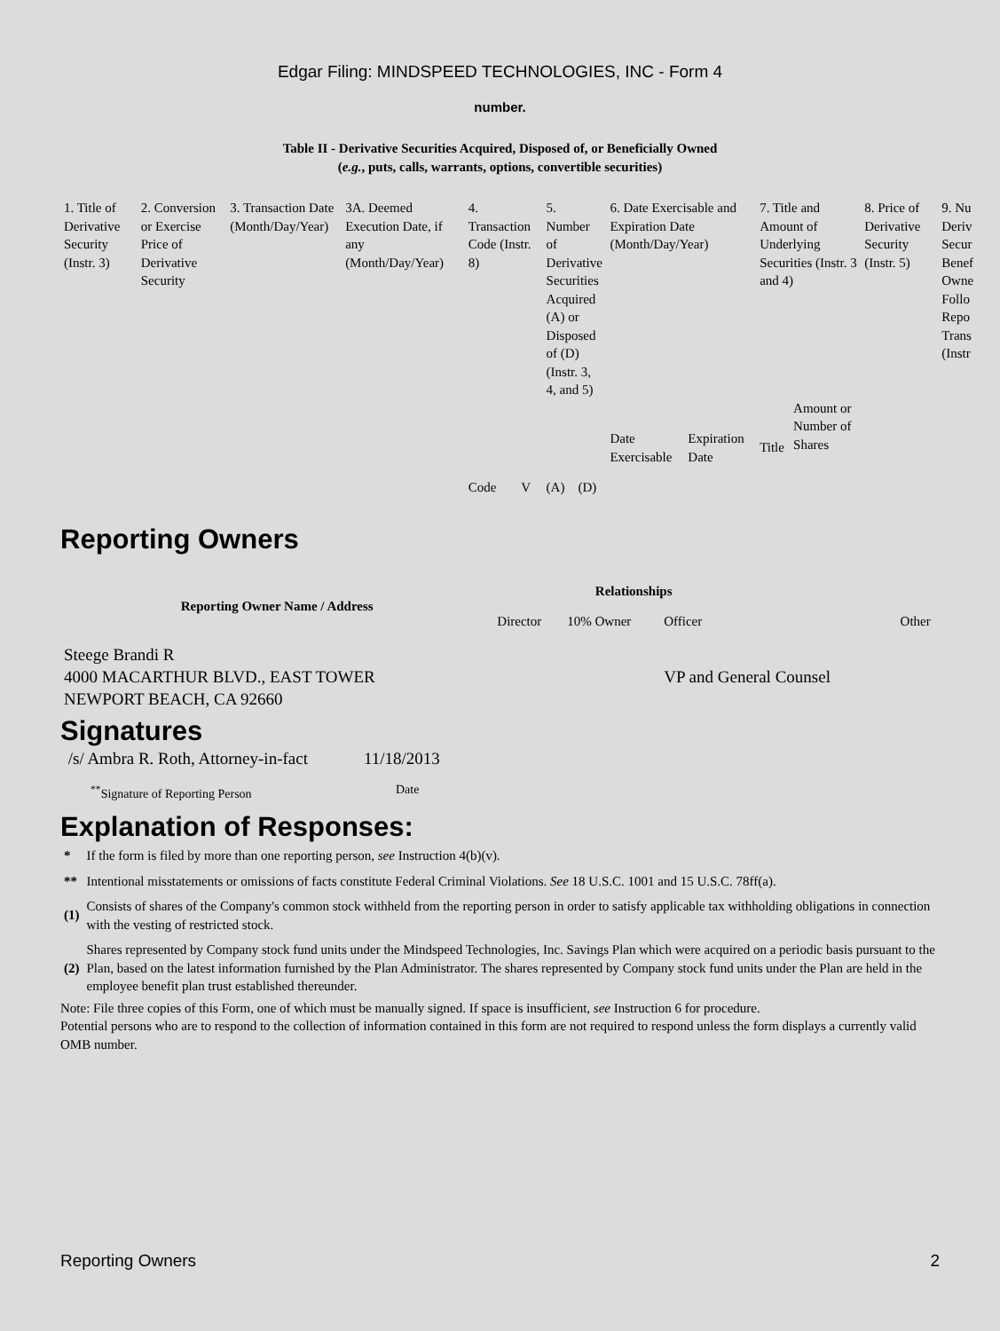Edgar Filing: MINDSPEED TECHNOLOGIES, INC - Form 4
number.
Table II - Derivative Securities Acquired, Disposed of, or Beneficially Owned
(e.g., puts, calls, warrants, options, convertible securities)
| 1. Title of Derivative Security (Instr. 3) | 2. Conversion or Exercise Price of Derivative Security | 3. Transaction Date (Month/Day/Year) | 3A. Deemed Execution Date, if any (Month/Day/Year) | 4. Transaction Code (Instr. 8) | | 5. Number of Derivative Securities Acquired (A) or Disposed of (D) (Instr. 3, 4, and 5) | | 6. Date Exercisable and Expiration Date (Month/Day/Year) | | 7. Title and Amount of Underlying Securities (Instr. 3 and 4) | | 8. Price of Derivative Security (Instr. 5) | 9. Nu Deriv Secur Benef Owne Follo Repo Trans (Instr |
| --- | --- | --- | --- | --- | --- | --- | --- | --- | --- | --- | --- | --- | --- |
| | | | | Code | V | (A) | (D) | Date Exercisable | Expiration Date | Title | Amount or Number of Shares | | |
Reporting Owners
| Reporting Owner Name / Address | Relationships | | | |
| --- | --- | --- | --- | --- |
| | Director | 10% Owner | Officer | Other |
| Steege Brandi R 4000 MACARTHUR BLVD., EAST TOWER NEWPORT BEACH, CA 92660 | | | VP and General Counsel | |
Signatures
| /s/ Ambra R. Roth, Attorney-in-fact | 11/18/2013 |
| <sup>**</sup> Signature of Reporting Person | Date |
Explanation of Responses:
| * | If the form is filed by more than one reporting person, see Instruction 4(b)(v). |
| ** | Intentional misstatements or omissions of facts constitute Federal Criminal Violations. See 18 U.S.C. 1001 and 15 U.S.C. 78ff(a). |
| (1) | Consists of shares of the Company's common stock withheld from the reporting person in order to satisfy applicable tax withholding obligations in connection with the vesting of restricted stock. |
| (2) | Shares represented by Company stock fund units under the Mindspeed Technologies, Inc. Savings Plan which were acquired on a periodic basis pursuant to the Plan, based on the latest information furnished by the Plan Administrator. The shares represented by Company stock fund units under the Plan are held in the employee benefit plan trust established thereunder. |
Note: File three copies of this Form, one of which must be manually signed. If space is insufficient, see Instruction 6 for procedure.
Potential persons who are to respond to the collection of information contained in this form are not required to respond unless the form displays a currently valid OMB number.
Reporting Owners 2